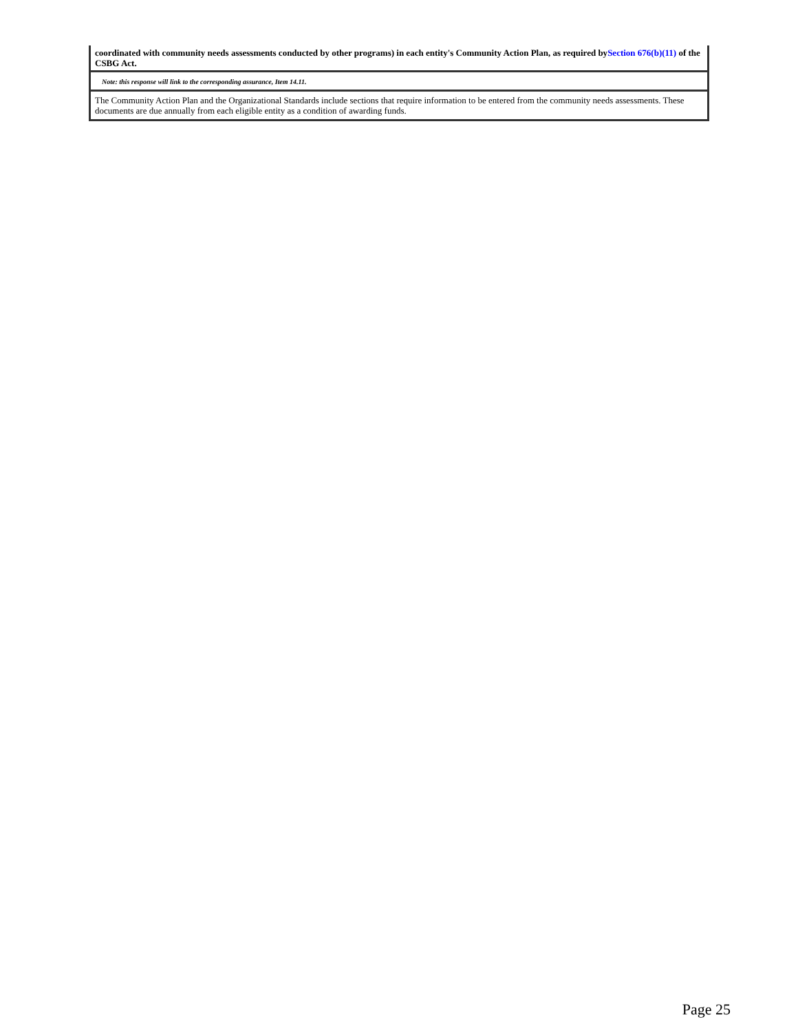coordinated with community needs assessments conducted by other programs) in each entity's Community Action Plan, as required bySection 676(b)(11) of the CSBG Act.
Note: this response will link to the corresponding assurance, Item 14.11.
The Community Action Plan and the Organizational Standards include sections that require information to be entered from the community needs assessments. These documents are due annually from each eligible entity as a condition of awarding funds.
Page 25